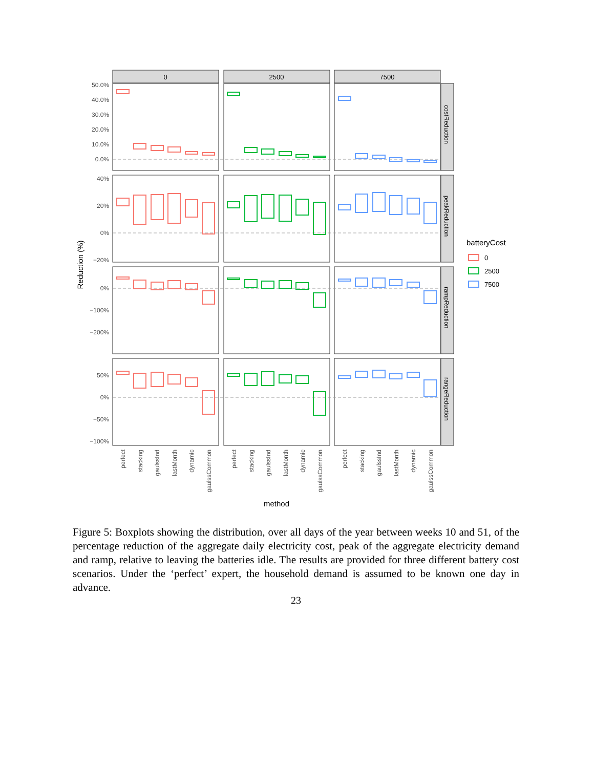50.0%
40.0%
30.0%
20.0%
10.0%
0.0%
40%
20%
0%
−20%
0%
−100%
−200%
50%
0%
−50%
−100%
0
2500
7500
costReduction
peakReduction
rampReduction
rangeReduction
perfect
stacking
gaulssInd
lastMonth
dynamic
gaulssCommon
perfect
stacking
gaulssInd
lastMonth
dynamic
gaulssCommon
perfect
stacking
gaulssInd
lastMonth
dynamic
gaulssCommon
method
Reduction (%)
batteryCost
0
2500
7500
Figure 5: Boxplots showing the distribution, over all days of the year between weeks 10 and 51, of the percentage reduction of the aggregate daily electricity cost, peak of the aggregate electricity demand and ramp, relative to leaving the batteries idle. The results are provided for three different battery cost scenarios. Under the ‘perfect’ expert, the household demand is assumed to be known one day in advance.
23